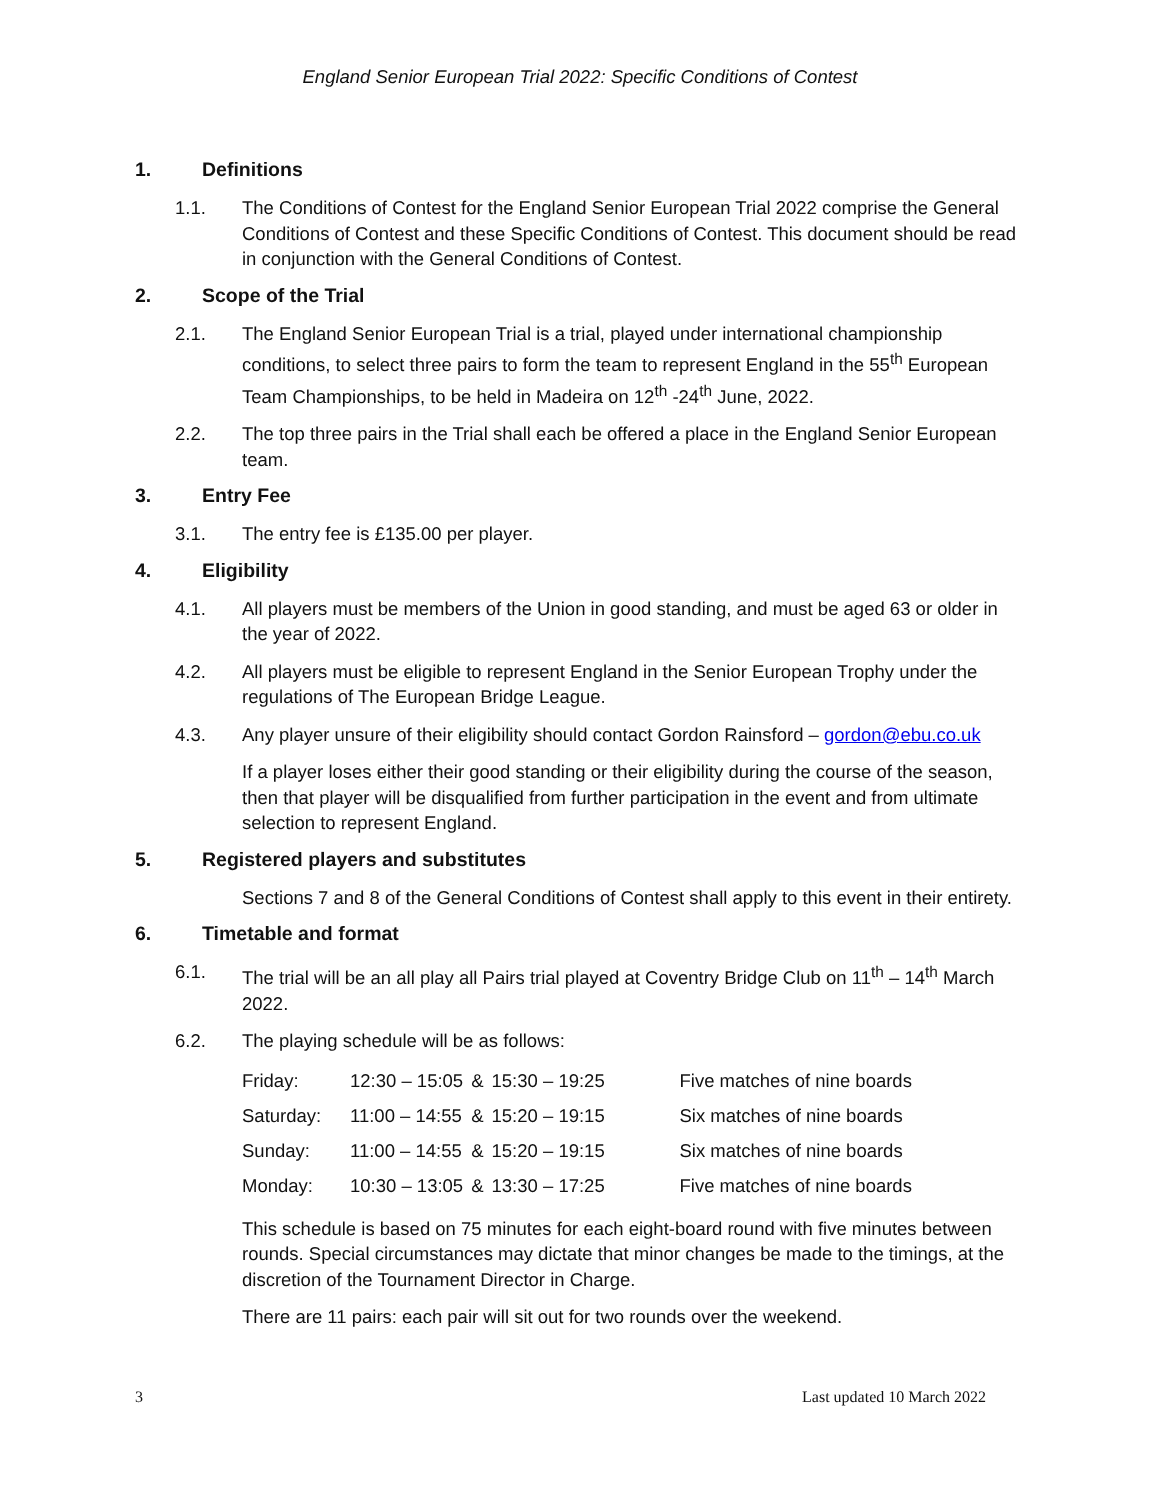England Senior European Trial 2022: Specific Conditions of Contest
1. Definitions
1.1. The Conditions of Contest for the England Senior European Trial 2022 comprise the General Conditions of Contest and these Specific Conditions of Contest. This document should be read in conjunction with the General Conditions of Contest.
2. Scope of the Trial
2.1. The England Senior European Trial is a trial, played under international championship conditions, to select three pairs to form the team to represent England in the 55<sup>th</sup> European Team Championships, to be held in Madeira on 12<sup>th</sup> -24<sup>th</sup> June, 2022.
2.2. The top three pairs in the Trial shall each be offered a place in the England Senior European team.
3. Entry Fee
3.1. The entry fee is £135.00 per player.
4. Eligibility
4.1. All players must be members of the Union in good standing, and must be aged 63 or older in the year of 2022.
4.2. All players must be eligible to represent England in the Senior European Trophy under the regulations of The European Bridge League.
4.3. Any player unsure of their eligibility should contact Gordon Rainsford – gordon@ebu.co.uk
If a player loses either their good standing or their eligibility during the course of the season, then that player will be disqualified from further participation in the event and from ultimate selection to represent England.
5. Registered players and substitutes
Sections 7 and 8 of the General Conditions of Contest shall apply to this event in their entirety.
6. Timetable and format
6.1. The trial will be an all play all Pairs trial played at Coventry Bridge Club on 11<sup>th</sup> – 14<sup>th</sup> March 2022.
6.2. The playing schedule will be as follows:
| Friday: | 12:30 – 15:05 | & | 15:30 – 19:25 | Five matches of nine boards |
| Saturday: | 11:00 – 14:55 | & | 15:20 – 19:15 | Six matches of nine boards |
| Sunday: | 11:00 – 14:55 | & | 15:20 – 19:15 | Six matches of nine boards |
| Monday: | 10:30 – 13:05 | & | 13:30 – 17:25 | Five matches of nine boards |
This schedule is based on 75 minutes for each eight-board round with five minutes between rounds. Special circumstances may dictate that minor changes be made to the timings, at the discretion of the Tournament Director in Charge.
There are 11 pairs: each pair will sit out for two rounds over the weekend.
3 Last updated 10 March 2022